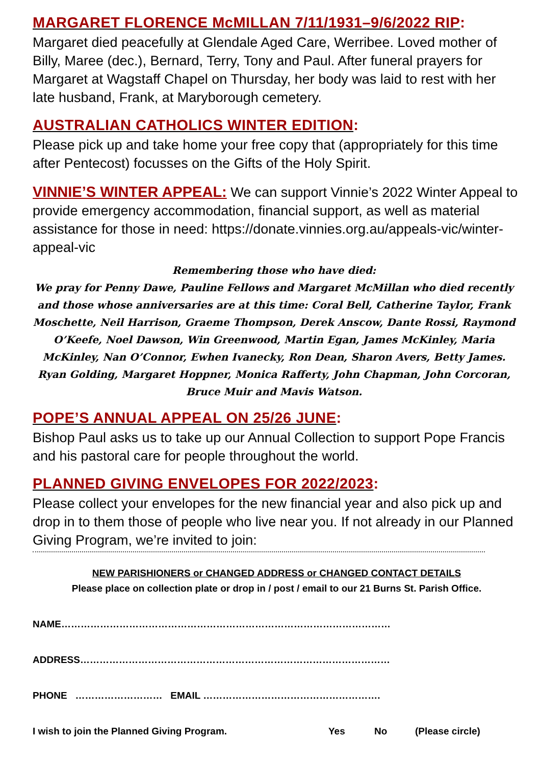MARGARET FLORENCE McMILLAN 7/11/1931–9/6/2022 RIP:
Margaret died peacefully at Glendale Aged Care, Werribee. Loved mother of Billy, Maree (dec.), Bernard, Terry, Tony and Paul. After funeral prayers for Margaret at Wagstaff Chapel on Thursday, her body was laid to rest with her late husband, Frank, at Maryborough cemetery.
AUSTRALIAN CATHOLICS WINTER EDITION:
Please pick up and take home your free copy that (appropriately for this time after Pentecost) focusses on the Gifts of the Holy Spirit.
VINNIE’S WINTER APPEAL: We can support Vinnie’s 2022 Winter Appeal to provide emergency accommodation, financial support, as well as material assistance for those in need: https://donate.vinnies.org.au/appeals-vic/winter-appeal-vic
Remembering those who have died:
We pray for Penny Dawe, Pauline Fellows and Margaret McMillan who died recently and those whose anniversaries are at this time: Coral Bell, Catherine Taylor, Frank Moschette, Neil Harrison, Graeme Thompson, Derek Anscow, Dante Rossi, Raymond O’Keefe, Noel Dawson, Win Greenwood, Martin Egan, James McKinley, Maria McKinley, Nan O’Connor, Ewhen Ivanecky, Ron Dean, Sharon Avers, Betty James. Ryan Golding, Margaret Hoppner, Monica Rafferty, John Chapman, John Corcoran, Bruce Muir and Mavis Watson.
POPE’S ANNUAL APPEAL ON 25/26 JUNE:
Bishop Paul asks us to take up our Annual Collection to support Pope Francis and his pastoral care for people throughout the world.
PLANNED GIVING ENVELOPES FOR 2022/2023:
Please collect your envelopes for the new financial year and also pick up and drop in to them those of people who live near you. If not already in our Planned Giving Program, we’re invited to join:
NEW PARISHIONERS or CHANGED ADDRESS or CHANGED CONTACT DETAILS
Please place on collection plate or drop in / post / email to our 21 Burns St. Parish Office.
NAME…………………………………………………………………………………………
ADDRESS……………………………………………………………………………………
PHONE ……………………… EMAIL ……………………………………………….
I wish to join the Planned Giving Program. Yes No (Please circle)